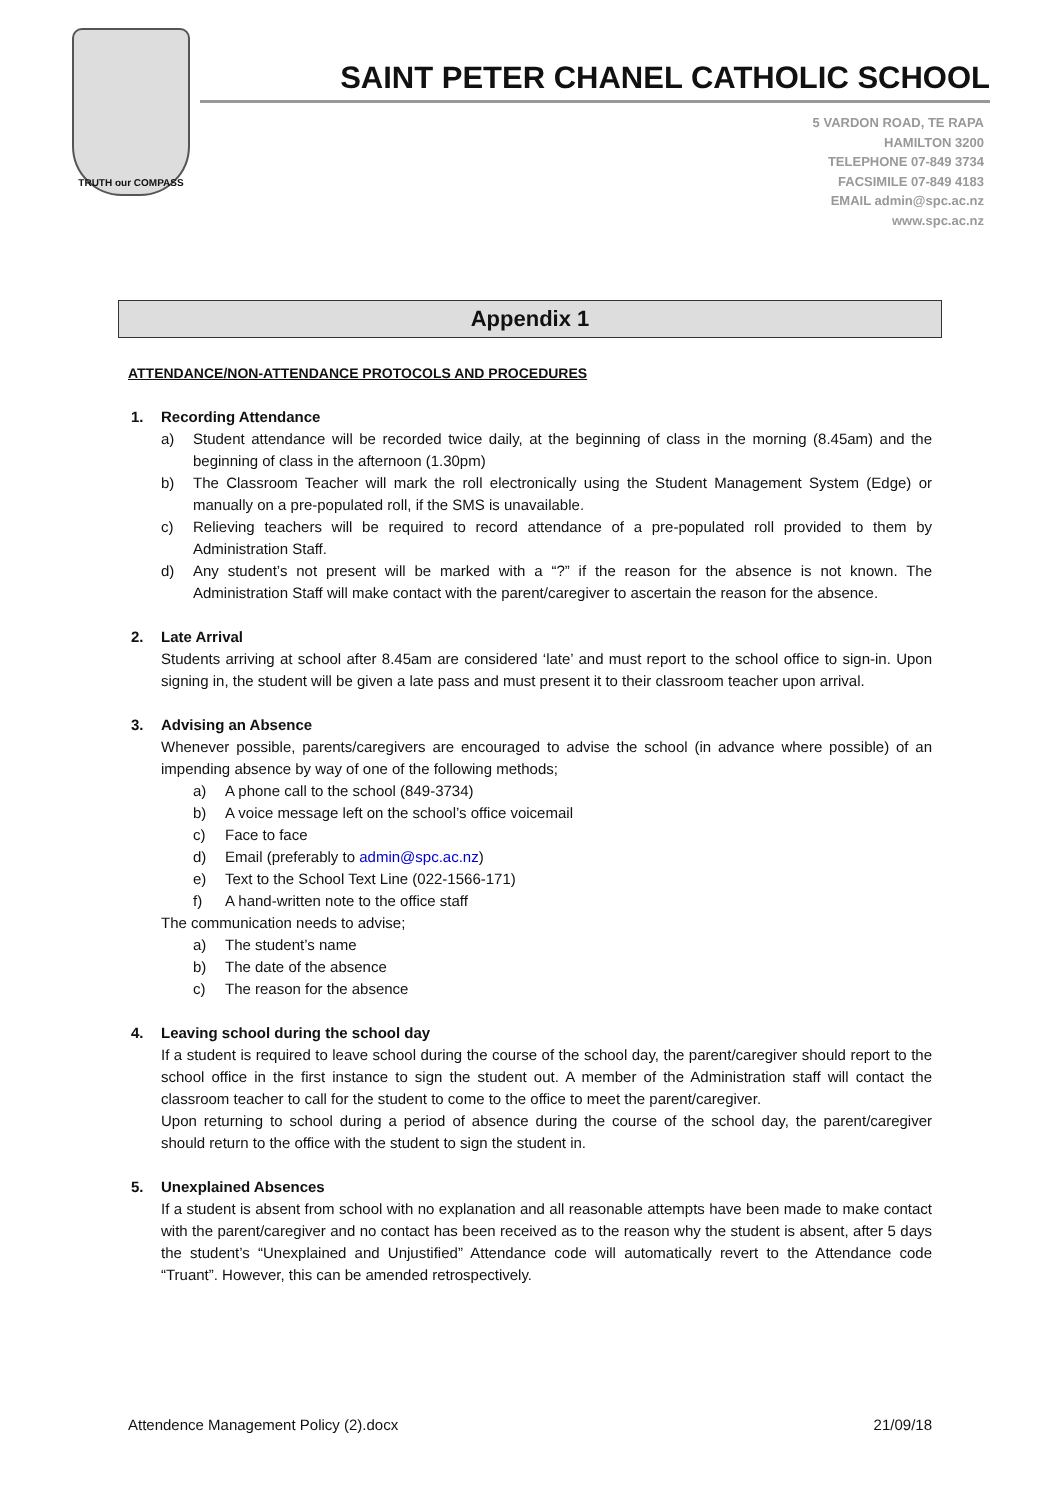TRUTH our COMPASS
SAINT PETER CHANEL CATHOLIC SCHOOL
5 VARDON ROAD, TE RAPA
HAMILTON 3200
TELEPHONE 07-849 3734
FACSIMILE 07-849 4183
EMAIL admin@spc.ac.nz
www.spc.ac.nz
Appendix 1
ATTENDANCE/NON-ATTENDANCE PROTOCOLS AND PROCEDURES
1. Recording Attendance
a) Student attendance will be recorded twice daily, at the beginning of class in the morning (8.45am) and the beginning of class in the afternoon (1.30pm)
b) The Classroom Teacher will mark the roll electronically using the Student Management System (Edge) or manually on a pre-populated roll, if the SMS is unavailable.
c) Relieving teachers will be required to record attendance of a pre-populated roll provided to them by Administration Staff.
d) Any student’s not present will be marked with a “?” if the reason for the absence is not known. The Administration Staff will make contact with the parent/caregiver to ascertain the reason for the absence.
2. Late Arrival
Students arriving at school after 8.45am are considered ‘late’ and must report to the school office to sign-in. Upon signing in, the student will be given a late pass and must present it to their classroom teacher upon arrival.
3. Advising an Absence
Whenever possible, parents/caregivers are encouraged to advise the school (in advance where possible) of an impending absence by way of one of the following methods;
a) A phone call to the school (849-3734)
b) A voice message left on the school’s office voicemail
c) Face to face
d) Email (preferably to admin@spc.ac.nz)
e) Text to the School Text Line (022-1566-171)
f) A hand-written note to the office staff
The communication needs to advise;
a) The student’s name
b) The date of the absence
c) The reason for the absence
4. Leaving school during the school day
If a student is required to leave school during the course of the school day, the parent/caregiver should report to the school office in the first instance to sign the student out. A member of the Administration staff will contact the classroom teacher to call for the student to come to the office to meet the parent/caregiver.
Upon returning to school during a period of absence during the course of the school day, the parent/caregiver should return to the office with the student to sign the student in.
5. Unexplained Absences
If a student is absent from school with no explanation and all reasonable attempts have been made to make contact with the parent/caregiver and no contact has been received as to the reason why the student is absent, after 5 days the student’s “Unexplained and Unjustified” Attendance code will automatically revert to the Attendance code “Truant”. However, this can be amended retrospectively.
Attendence Management Policy (2).docx 21/09/18